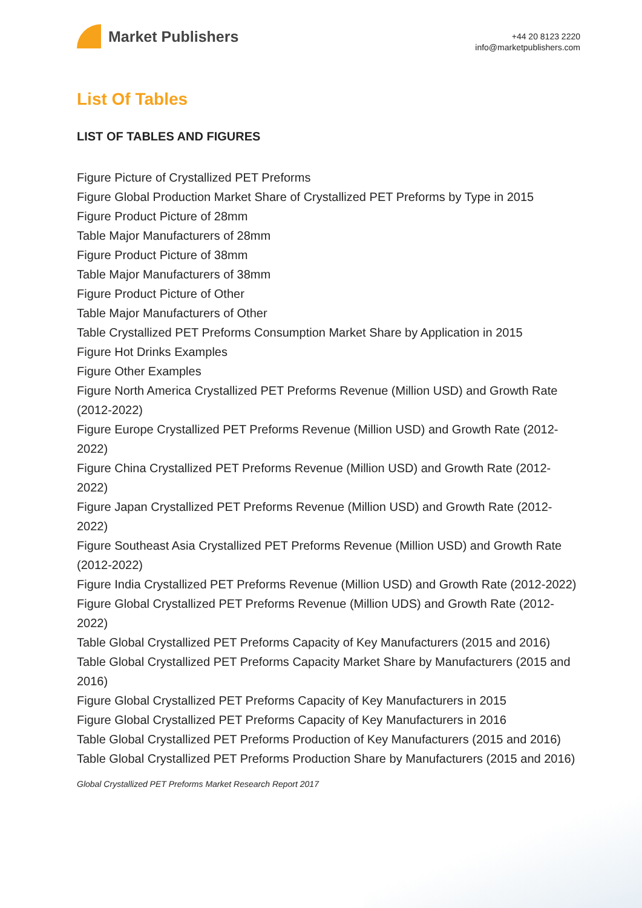Market Publishers
+44 20 8123 2220
info@marketpublishers.com
List Of Tables
LIST OF TABLES AND FIGURES
Figure Picture of Crystallized PET Preforms
Figure Global Production Market Share of Crystallized PET Preforms by Type in 2015
Figure Product Picture of 28mm
Table Major Manufacturers of 28mm
Figure Product Picture of 38mm
Table Major Manufacturers of 38mm
Figure Product Picture of Other
Table Major Manufacturers of Other
Table Crystallized PET Preforms Consumption Market Share by Application in 2015
Figure Hot Drinks Examples
Figure Other Examples
Figure North America Crystallized PET Preforms Revenue (Million USD) and Growth Rate (2012-2022)
Figure Europe Crystallized PET Preforms Revenue (Million USD) and Growth Rate (2012-2022)
Figure China Crystallized PET Preforms Revenue (Million USD) and Growth Rate (2012-2022)
Figure Japan Crystallized PET Preforms Revenue (Million USD) and Growth Rate (2012-2022)
Figure Southeast Asia Crystallized PET Preforms Revenue (Million USD) and Growth Rate (2012-2022)
Figure India Crystallized PET Preforms Revenue (Million USD) and Growth Rate (2012-2022)
Figure Global Crystallized PET Preforms Revenue (Million UDS) and Growth Rate (2012-2022)
Table Global Crystallized PET Preforms Capacity of Key Manufacturers (2015 and 2016)
Table Global Crystallized PET Preforms Capacity Market Share by Manufacturers (2015 and 2016)
Figure Global Crystallized PET Preforms Capacity of Key Manufacturers in 2015
Figure Global Crystallized PET Preforms Capacity of Key Manufacturers in 2016
Table Global Crystallized PET Preforms Production of Key Manufacturers (2015 and 2016)
Table Global Crystallized PET Preforms Production Share by Manufacturers (2015 and 2016)
Global Crystallized PET Preforms Market Research Report 2017